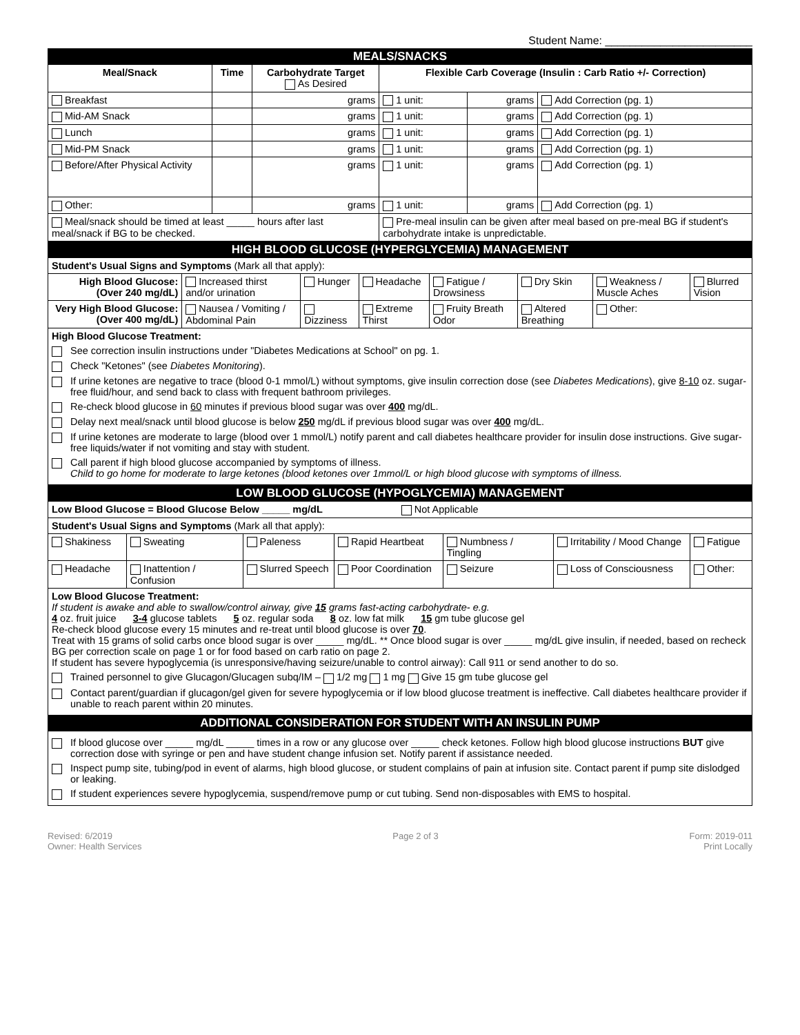Student Name: ________________________
| MEALS/SNACKS | | | | | |
| Meal/Snack | Time | Carbohydrate Target As Desired | Flexible Carb Coverage (Insulin : Carb Ratio +/- Correction) | | |
| Breakfast | | grams | 1 unit: | grams | Add Correction (pg. 1) |
| Mid-AM Snack | | grams | 1 unit: | grams | Add Correction (pg. 1) |
| Lunch | | grams | 1 unit: | grams | Add Correction (pg. 1) |
| Mid-PM Snack | | grams | 1 unit: | grams | Add Correction (pg. 1) |
| Before/After Physical Activity | | grams | 1 unit: | grams | Add Correction (pg. 1) |
| Other: | | grams | 1 unit: | grams | Add Correction (pg. 1) |
| Meal/snack should be timed at least _____ hours after last meal/snack if BG to be checked. | | | Pre-meal insulin can be given after meal based on pre-meal BG if student's carbohydrate intake is unpredictable. | | |
| HIGH BLOOD GLUCOSE (HYPERGLYCEMIA) MANAGEMENT | | | | | | | |
| Student's Usual Signs and Symptoms (Mark all that apply): | | | | | | | |
| High Blood Glucose: (Over 240 mg/dL) | Increased thirst and/or urination | Hunger | Headache | Fatigue / Drowsiness | Dry Skin | Weakness / Muscle Aches | Blurred Vision |
| Very High Blood Glucose: (Over 400 mg/dL) | Nausea / Vomiting / Abdominal Pain | Dizziness | Extreme Thirst | Fruity Breath Odor | Altered Breathing | Other: | |
| High Blood Glucose Treatment: See correction insulin instructions under "Diabetes Medications at School" on pg. 1. Check "Ketones" (see Diabetes Monitoring ). If urine ketones are negative to trace (blood 0-1 mmol/L) without symptoms, give insulin correction dose (see Diabetes Medications ), give 8-10 oz. sugar-free fluid/hour, and send back to class with frequent bathroom privileges. Re-check blood glucose in 60 minutes if previous blood sugar was over 400 mg/dL. Delay next meal/snack until blood glucose is below 250 mg/dL if previous blood sugar was over 400 mg/dL. If urine ketones are moderate to large (blood over 1 mmol/L) notify parent and call diabetes healthcare provider for insulin dose instructions. Give sugar-free liquids/water if not vomiting and stay with student. Call parent if high blood glucose accompanied by symptoms of illness. Child to go home for moderate to large ketones (blood ketones over 1mmol/L or high blood glucose with symptoms of illness. | | | | | | | |
| LOW BLOOD GLUCOSE (HYPOGLYCEMIA) MANAGEMENT | | | | | | |
| Low Blood Glucose = Blood Glucose Below _____ mg/dL Not Applicable | | | | | | |
| Student's Usual Signs and Symptoms (Mark all that apply): | | | | | | |
| Shakiness | Sweating | Paleness | Rapid Heartbeat | Numbness / Tingling | Irritability / Mood Change | Fatigue |
| Headache | Inattention / Confusion | Slurred Speech | Poor Coordination | Seizure | Loss of Consciousness | Other: |
| Low Blood Glucose Treatment: If student is awake and able to swallow/control airway, give 15 grams fast-acting carbohydrate- e.g. 4 oz. fruit juice 3-4 glucose tablets 5 oz. regular soda 8 oz. low fat milk 15 gm tube glucose gel Re-check blood glucose every 15 minutes and re-treat until blood glucose is over 70 . Treat with 15 grams of solid carbs once blood sugar is over _____ mg/dL. ** Once blood sugar is over _____ mg/dL give insulin, if needed, based on recheck BG per correction scale on page 1 or for food based on carb ratio on page 2. If student has severe hypoglycemia (is unresponsive/having seizure/unable to control airway): Call 911 or send another to do so. Trained personnel to give Glucagon/Glucagen subq/IM – 1/2 mg 1 mg Give 15 gm tube glucose gel Contact parent/guardian if glucagon/gel given for severe hypoglycemia or if low blood glucose treatment is ineffective. Call diabetes healthcare provider if unable to reach parent within 20 minutes. | | | | | | |
| ADDITIONAL CONSIDERATION FOR STUDENT WITH AN INSULIN PUMP | | | | | | |
| If blood glucose over _____ mg/dL _____ times in a row or any glucose over _____ check ketones. Follow high blood glucose instructions BUT give correction dose with syringe or pen and have student change infusion set. Notify parent if assistance needed. Inspect pump site, tubing/pod in event of alarms, high blood glucose, or student complains of pain at infusion site. Contact parent if pump site dislodged or leaking. If student experiences severe hypoglycemia, suspend/remove pump or cut tubing. Send non-disposables with EMS to hospital. | | | | | | |
Revised: 6/2019
Owner: Health Services
Page 2 of 3 Form: 2019-011
Print Locally